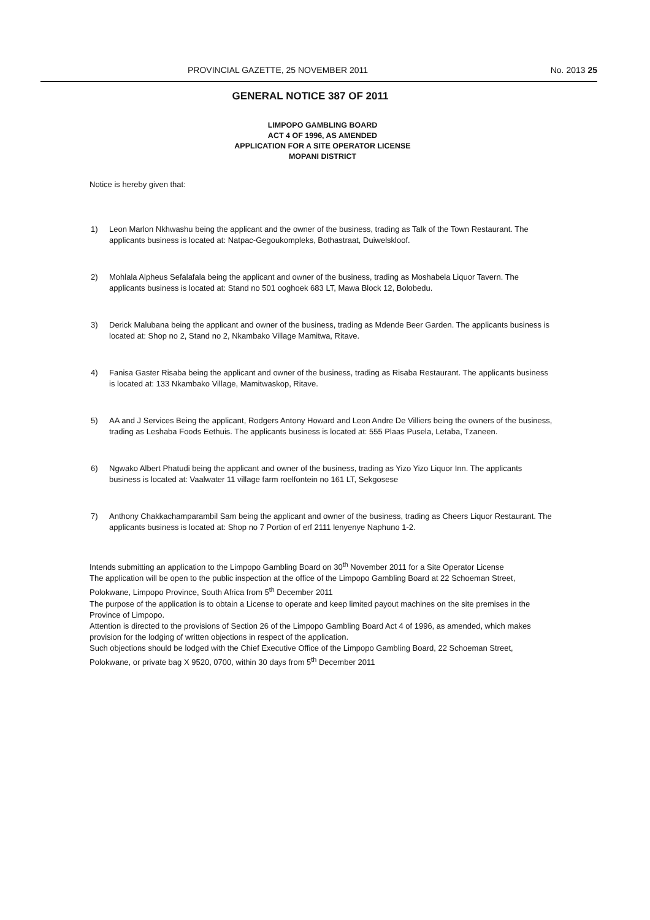PROVINCIAL GAZETTE, 25 NOVEMBER 2011 No. 2013 25
GENERAL NOTICE 387 OF 2011
LIMPOPO GAMBLING BOARD
ACT 4 OF 1996, AS AMENDED
APPLICATION FOR A SITE OPERATOR LICENSE
MOPANI DISTRICT
Notice is hereby given that:
1) Leon Marlon Nkhwashu being the applicant and the owner of the business, trading as Talk of the Town Restaurant. The applicants business is located at: Natpac-Gegoukompleks, Bothastraat, Duiwelskloof.
2) Mohlala Alpheus Sefalafala being the applicant and owner of the business, trading as Moshabela Liquor Tavern. The applicants business is located at: Stand no 501 ooghoek 683 LT, Mawa Block 12, Bolobedu.
3) Derick Malubana being the applicant and owner of the business, trading as Mdende Beer Garden. The applicants business is located at: Shop no 2, Stand no 2, Nkambako Village Mamitwa, Ritave.
4) Fanisa Gaster Risaba being the applicant and owner of the business, trading as Risaba Restaurant. The applicants business is located at: 133 Nkambako Village, Mamitwaskop, Ritave.
5) AA and J Services Being the applicant, Rodgers Antony Howard and Leon Andre De Villiers being the owners of the business, trading as Leshaba Foods Eethuis. The applicants business is located at: 555 Plaas Pusela, Letaba, Tzaneen.
6) Ngwako Albert Phatudi being the applicant and owner of the business, trading as Yizo Yizo Liquor Inn. The applicants business is located at: Vaalwater 11 village farm roelfontein no 161 LT, Sekgosese
7) Anthony Chakkachamparambil Sam being the applicant and owner of the business, trading as Cheers Liquor Restaurant. The applicants business is located at: Shop no 7 Portion of erf 2111 lenyenye Naphuno 1-2.
Intends submitting an application to the Limpopo Gambling Board on 30<sup>th</sup> November 2011 for a Site Operator License
The application will be open to the public inspection at the office of the Limpopo Gambling Board at 22 Schoeman Street, Polokwane, Limpopo Province, South Africa from 5<sup>th</sup> December 2011
The purpose of the application is to obtain a License to operate and keep limited payout machines on the site premises in the Province of Limpopo.
Attention is directed to the provisions of Section 26 of the Limpopo Gambling Board Act 4 of 1996, as amended, which makes provision for the lodging of written objections in respect of the application.
Such objections should be lodged with the Chief Executive Office of the Limpopo Gambling Board, 22 Schoeman Street, Polokwane, or private bag X 9520, 0700, within 30 days from 5<sup>th</sup> December 2011